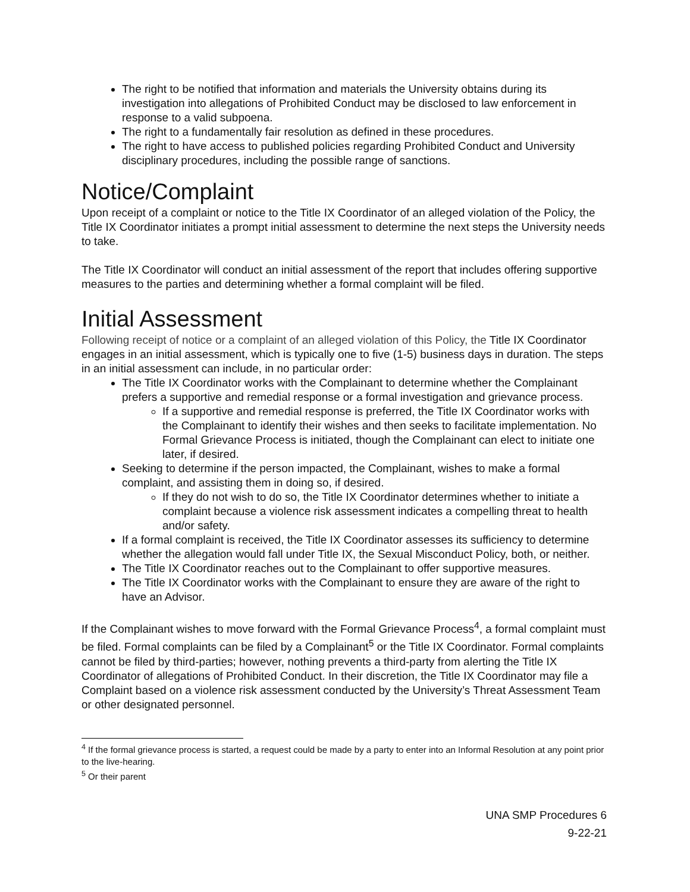The right to be notified that information and materials the University obtains during its investigation into allegations of Prohibited Conduct may be disclosed to law enforcement in response to a valid subpoena.
The right to a fundamentally fair resolution as defined in these procedures.
The right to have access to published policies regarding Prohibited Conduct and University disciplinary procedures, including the possible range of sanctions.
Notice/Complaint
Upon receipt of a complaint or notice to the Title IX Coordinator of an alleged violation of the Policy, the Title IX Coordinator initiates a prompt initial assessment to determine the next steps the University needs to take.
The Title IX Coordinator will conduct an initial assessment of the report that includes offering supportive measures to the parties and determining whether a formal complaint will be filed.
Initial Assessment
Following receipt of notice or a complaint of an alleged violation of this Policy, the Title IX Coordinator engages in an initial assessment, which is typically one to five (1-5) business days in duration. The steps in an initial assessment can include, in no particular order:
The Title IX Coordinator works with the Complainant to determine whether the Complainant prefers a supportive and remedial response or a formal investigation and grievance process.
If a supportive and remedial response is preferred, the Title IX Coordinator works with the Complainant to identify their wishes and then seeks to facilitate implementation. No Formal Grievance Process is initiated, though the Complainant can elect to initiate one later, if desired.
Seeking to determine if the person impacted, the Complainant, wishes to make a formal complaint, and assisting them in doing so, if desired.
If they do not wish to do so, the Title IX Coordinator determines whether to initiate a complaint because a violence risk assessment indicates a compelling threat to health and/or safety.
If a formal complaint is received, the Title IX Coordinator assesses its sufficiency to determine whether the allegation would fall under Title IX, the Sexual Misconduct Policy, both, or neither.
The Title IX Coordinator reaches out to the Complainant to offer supportive measures.
The Title IX Coordinator works with the Complainant to ensure they are aware of the right to have an Advisor.
If the Complainant wishes to move forward with the Formal Grievance Process<sup>4</sup>, a formal complaint must be filed. Formal complaints can be filed by a Complainant<sup>5</sup> or the Title IX Coordinator. Formal complaints cannot be filed by third-parties; however, nothing prevents a third-party from alerting the Title IX Coordinator of allegations of Prohibited Conduct. In their discretion, the Title IX Coordinator may file a Complaint based on a violence risk assessment conducted by the University’s Threat Assessment Team or other designated personnel.
<sup>4</sup> If the formal grievance process is started, a request could be made by a party to enter into an Informal Resolution at any point prior to the live-hearing.
<sup>5</sup> Or their parent
UNA SMP Procedures 6
9-22-21